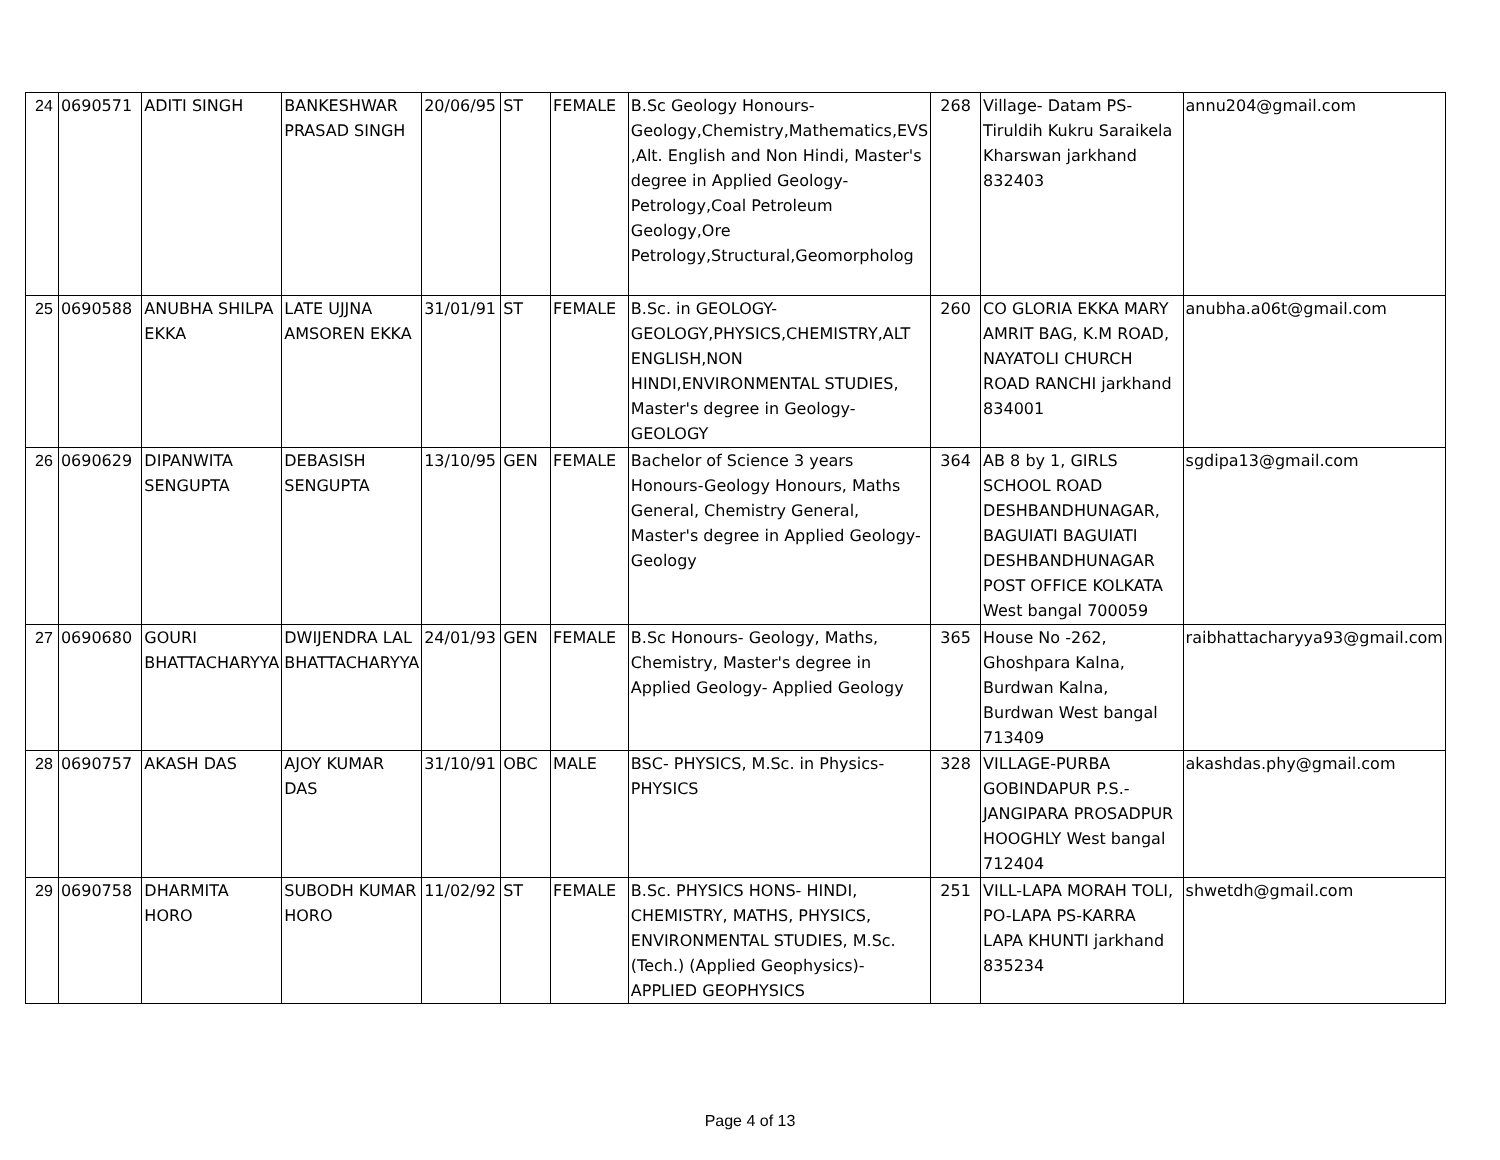| 24 | 0690571 | ADITI SINGH | BANKESHWAR PRASAD SINGH | 20/06/95 | ST | FEMALE | B.Sc Geology Honours-Geology,Chemistry,Mathematics,EVS ,Alt. English and Non Hindi, Master's degree in Applied Geology-Petrology,Coal Petroleum Geology,Ore Petrology,Structural,Geomorpholog | 268 | Village- Datam PS- Tiruldih Kukru Saraikela Kharswan jarkhand 832403 | annu204@gmail.com |
| 25 | 0690588 | ANUBHA SHILPA EKKA | LATE UJJNA AMSOREN EKKA | 31/01/91 | ST | FEMALE | B.Sc. in GEOLOGY-GEOLOGY,PHYSICS,CHEMISTRY,ALT ENGLISH,NON HINDI,ENVIRONMENTAL STUDIES, Master's degree in Geology-GEOLOGY | 260 | CO GLORIA EKKA MARY AMRIT BAG, K.M ROAD, NAYATOLI CHURCH ROAD RANCHI jarkhand 834001 | anubha.a06t@gmail.com |
| 26 | 0690629 | DIPANWITA SENGUPTA | DEBASISH SENGUPTA | 13/10/95 | GEN | FEMALE | Bachelor of Science 3 years Honours-Geology Honours, Maths General, Chemistry General, Master's degree in Applied Geology- Geology | 364 | AB 8 by 1, GIRLS SCHOOL ROAD DESHBANDHUNAGAR, BAGUIATI BAGUIATI DESHBANDHUNAGAR POST OFFICE KOLKATA West bangal 700059 | sgdipa13@gmail.com |
| 27 | 0690680 | GOURI BHATTACHARYYA | DWIJENDRA LAL BHATTACHARYYA | 24/01/93 | GEN | FEMALE | B.Sc Honours- Geology, Maths, Chemistry, Master's degree in Applied Geology- Applied Geology | 365 | House No -262, Ghoshpara Kalna, Burdwan Kalna, Burdwan West bangal 713409 | raibhattacharyya93@gmail.com |
| 28 | 0690757 | AKASH DAS | AJOY KUMAR DAS | 31/10/91 | OBC | MALE | BSC- PHYSICS, M.Sc. in Physics-PHYSICS | 328 | VILLAGE-PURBA GOBINDAPUR P.S.- JANGIPARA PROSADPUR HOOGHLY West bangal 712404 | akashdas.phy@gmail.com |
| 29 | 0690758 | DHARMITA HORO | SUBODH KUMAR HORO | 11/02/92 | ST | FEMALE | B.Sc. PHYSICS HONS- HINDI, CHEMISTRY, MATHS, PHYSICS, ENVIRONMENTAL STUDIES, M.Sc. (Tech.) (Applied Geophysics)-APPLIED GEOPHYSICS | 251 | VILL-LAPA MORAH TOLI, PO-LAPA PS-KARRA LAPA KHUNTI jarkhand 835234 | shwetdh@gmail.com |
Page 4 of 13